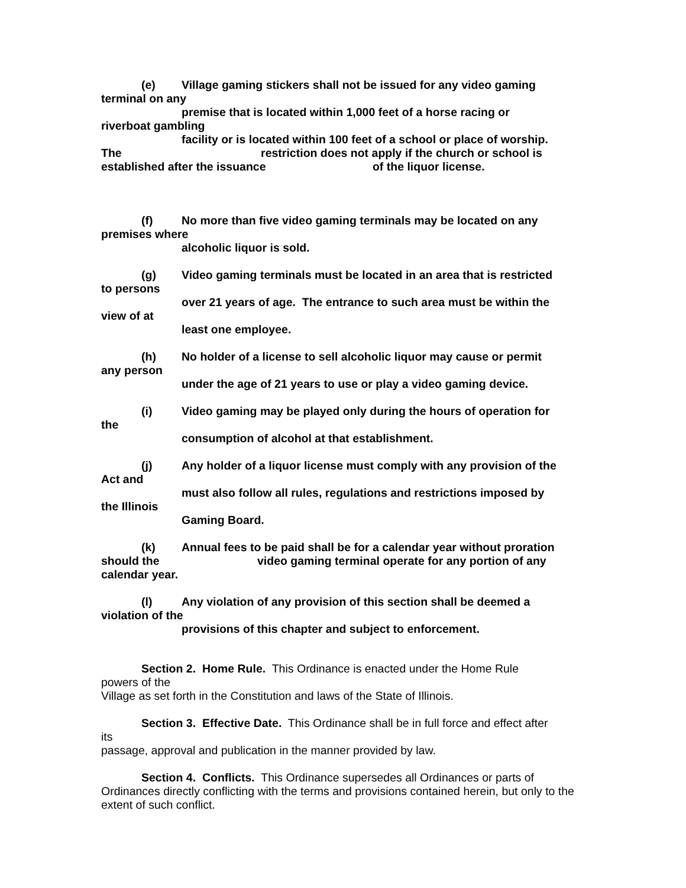(e) Village gaming stickers shall not be issued for any video gaming
terminal on any
premise that is located within 1,000 feet of a horse racing or
riverboat gambling
facility or is located within 100 feet of a school or place of worship.
The restriction does not apply if the church or school is
established after the issuance of the liquor license.
(f) No more than five video gaming terminals may be located on any
premises where
alcoholic liquor is sold.
(g) Video gaming terminals must be located in an area that is restricted
to persons
over 21 years of age. The entrance to such area must be within the
view of at
least one employee.
(h) No holder of a license to sell alcoholic liquor may cause or permit
any person
under the age of 21 years to use or play a video gaming device.
(i) Video gaming may be played only during the hours of operation for
the
consumption of alcohol at that establishment.
(j) Any holder of a liquor license must comply with any provision of the
Act and
must also follow all rules, regulations and restrictions imposed by
the Illinois
Gaming Board.
(k) Annual fees to be paid shall be for a calendar year without proration
should the video gaming terminal operate for any portion of any
calendar year.
(l) Any violation of any provision of this section shall be deemed a
violation of the
provisions of this chapter and subject to enforcement.
Section 2. Home Rule. This Ordinance is enacted under the Home Rule
powers of the
Village as set forth in the Constitution and laws of the State of Illinois.
Section 3. Effective Date. This Ordinance shall be in full force and effect after
its
passage, approval and publication in the manner provided by law.
Section 4. Conflicts. This Ordinance supersedes all Ordinances or parts of Ordinances directly conflicting with the terms and provisions contained herein, but only to the extent of such conflict.